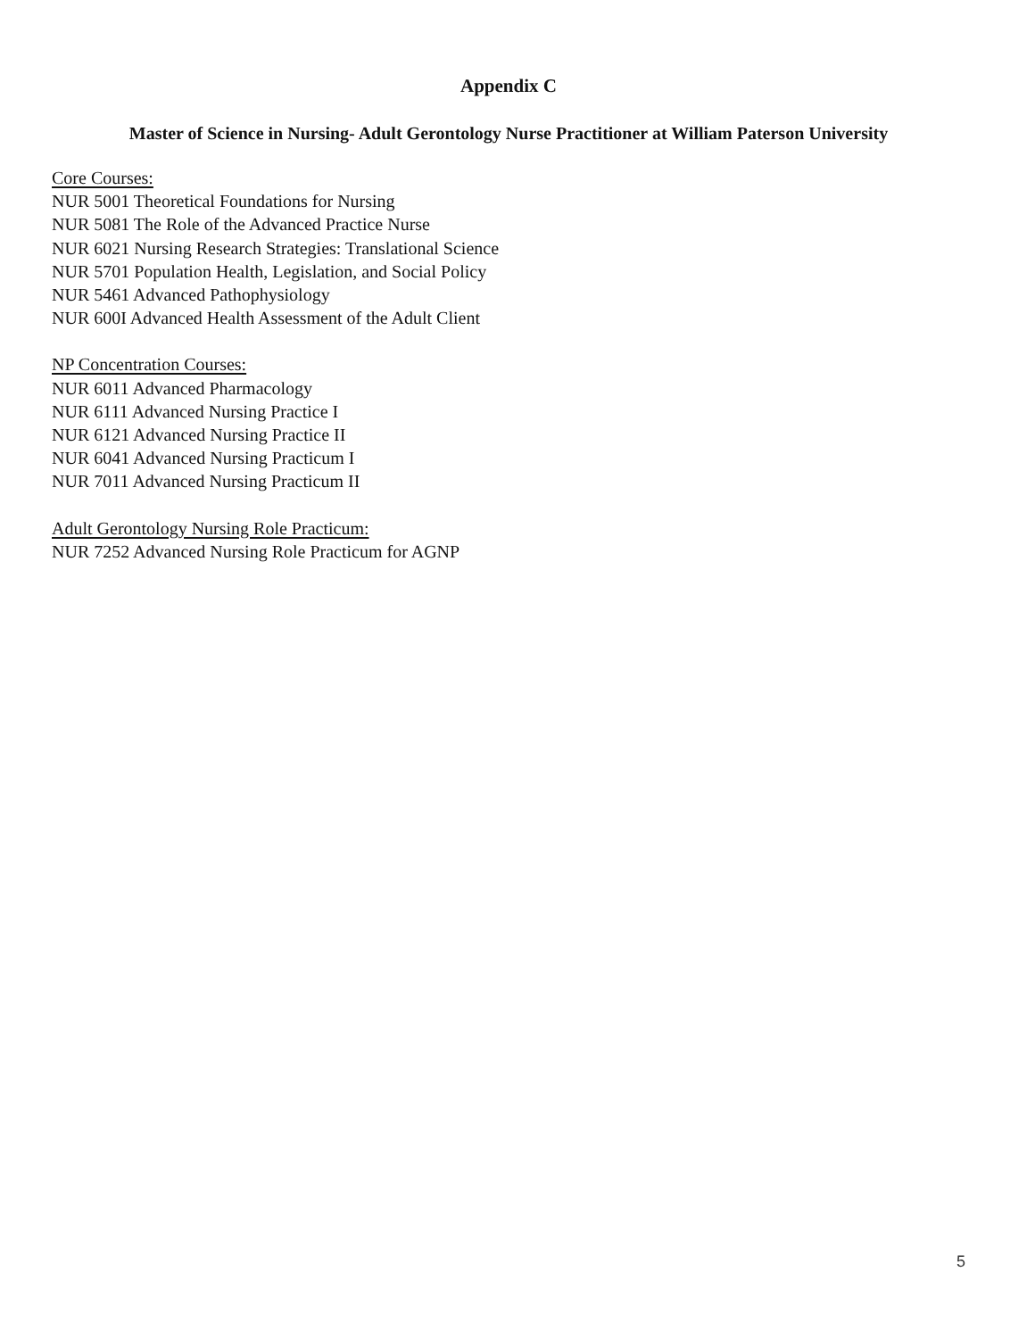Appendix C
Master of Science in Nursing- Adult Gerontology Nurse Practitioner at William Paterson University
Core Courses:
NUR 5001 Theoretical Foundations for Nursing
NUR 5081 The Role of the Advanced Practice Nurse
NUR 6021 Nursing Research Strategies: Translational Science
NUR 5701 Population Health, Legislation, and Social Policy
NUR 5461 Advanced Pathophysiology
NUR 600I Advanced Health Assessment of the Adult Client
NP Concentration Courses:
NUR 6011 Advanced Pharmacology
NUR 6111 Advanced Nursing Practice I
NUR 6121 Advanced Nursing Practice II
NUR 6041 Advanced Nursing Practicum I
NUR 7011 Advanced Nursing Practicum II
Adult Gerontology Nursing Role Practicum:
NUR 7252 Advanced Nursing Role Practicum for AGNP
5